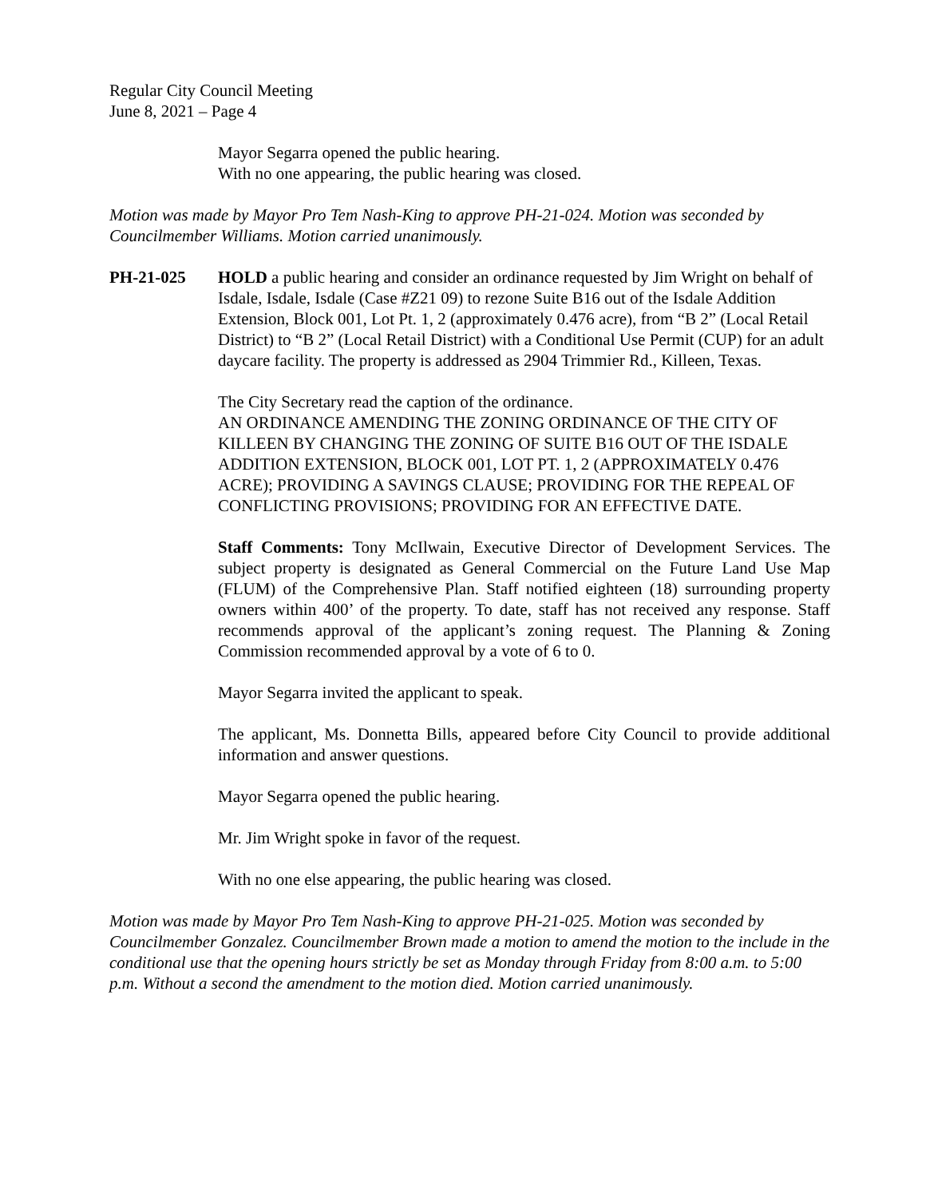Regular City Council Meeting
June 8, 2021 – Page 4
Mayor Segarra opened the public hearing.
With no one appearing, the public hearing was closed.
Motion was made by Mayor Pro Tem Nash-King to approve PH-21-024. Motion was seconded by Councilmember Williams. Motion carried unanimously.
PH-21-025 HOLD a public hearing and consider an ordinance requested by Jim Wright on behalf of Isdale, Isdale, Isdale (Case #Z21 09) to rezone Suite B16 out of the Isdale Addition Extension, Block 001, Lot Pt. 1, 2 (approximately 0.476 acre), from “B 2” (Local Retail District) to “B 2” (Local Retail District) with a Conditional Use Permit (CUP) for an adult daycare facility. The property is addressed as 2904 Trimmier Rd., Killeen, Texas.
The City Secretary read the caption of the ordinance.
AN ORDINANCE AMENDING THE ZONING ORDINANCE OF THE CITY OF KILLEEN BY CHANGING THE ZONING OF SUITE B16 OUT OF THE ISDALE ADDITION EXTENSION, BLOCK 001, LOT PT. 1, 2 (APPROXIMATELY 0.476 ACRE); PROVIDING A SAVINGS CLAUSE; PROVIDING FOR THE REPEAL OF CONFLICTING PROVISIONS; PROVIDING FOR AN EFFECTIVE DATE.
Staff Comments: Tony McIlwain, Executive Director of Development Services. The subject property is designated as General Commercial on the Future Land Use Map (FLUM) of the Comprehensive Plan. Staff notified eighteen (18) surrounding property owners within 400’ of the property. To date, staff has not received any response. Staff recommends approval of the applicant’s zoning request. The Planning & Zoning Commission recommended approval by a vote of 6 to 0.
Mayor Segarra invited the applicant to speak.
The applicant, Ms. Donnetta Bills, appeared before City Council to provide additional information and answer questions.
Mayor Segarra opened the public hearing.
Mr. Jim Wright spoke in favor of the request.
With no one else appearing, the public hearing was closed.
Motion was made by Mayor Pro Tem Nash-King to approve PH-21-025. Motion was seconded by Councilmember Gonzalez. Councilmember Brown made a motion to amend the motion to the include in the conditional use that the opening hours strictly be set as Monday through Friday from 8:00 a.m. to 5:00 p.m. Without a second the amendment to the motion died. Motion carried unanimously.